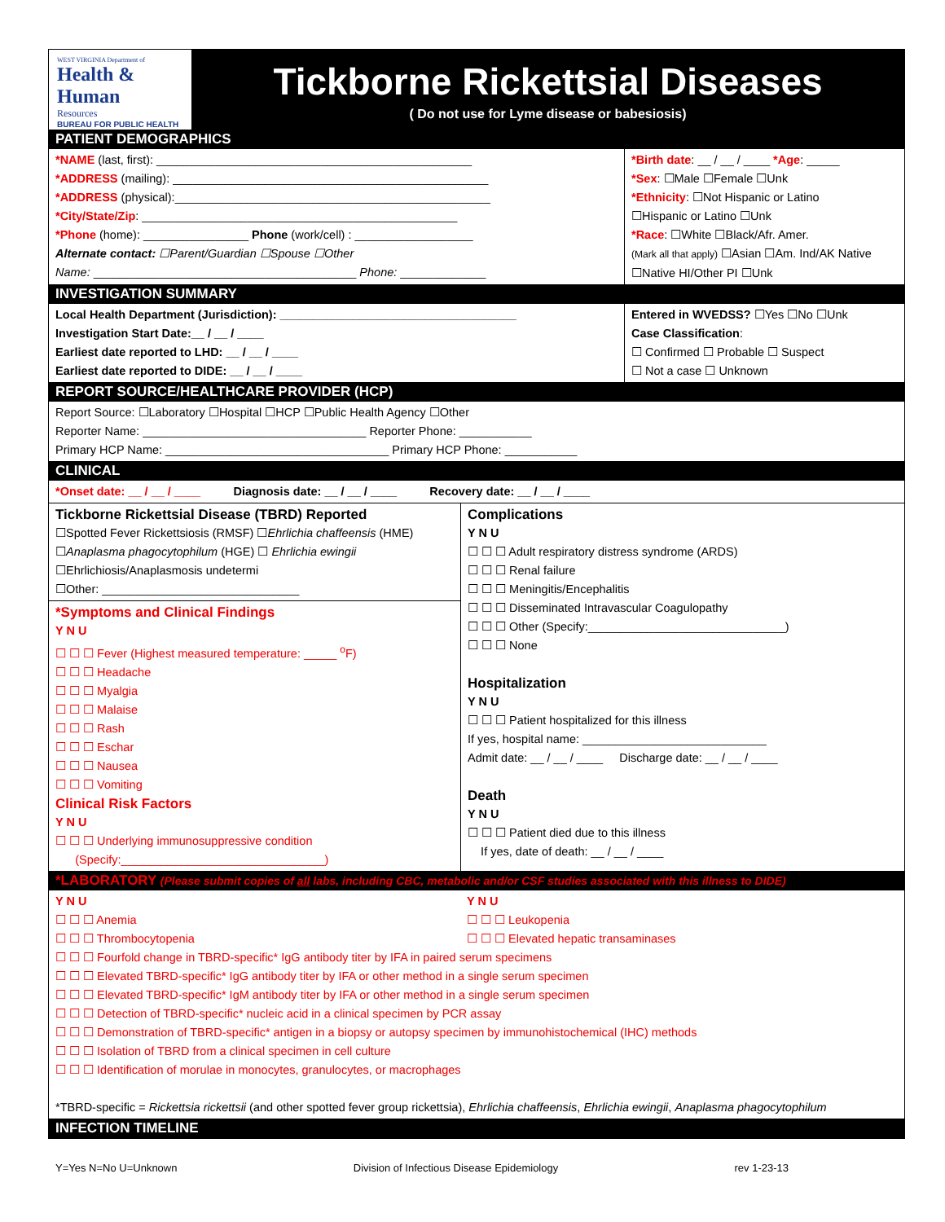WEST VIRGINIA Department of
Health & Human
Resources
BUREAU FOR PUBLIC HEALTH
Tickborne Rickettsial Diseases
( Do not use for Lyme disease or babesiosis)
PATIENT DEMOGRAPHICS
*NAME (last, first): ________________________________________________
*ADDRESS (mailing): ________________________________________________
*ADDRESS (physical):________________________________________________
*City/State/Zip: ________________________________________________
*Phone (home): ________________ Phone (work/cell) : __________________
Alternate contact: ☐Parent/Guardian ☐Spouse ☐Other
Name: ________________________________________ Phone: _____________
*Birth date: __ / __ / ____ *Age: _____
*Sex: ☐Male ☐Female ☐Unk
*Ethnicity: ☐Not Hispanic or Latino
☐Hispanic or Latino ☐Unk
*Race: ☐White ☐Black/Afr. Amer.
(Mark all that apply) ☐Asian ☐Am. Ind/AK Native
☐Native HI/Other PI ☐Unk
INVESTIGATION SUMMARY
Local Health Department (Jurisdiction): ____________________________________
Investigation Start Date:__ / __ / ____
Earliest date reported to LHD: __ / __ / ____
Earliest date reported to DIDE: __ / __ / ____
Entered in WVEDSS? ☐Yes ☐No ☐Unk
Case Classification:
☐ Confirmed ☐ Probable ☐ Suspect
☐ Not a case ☐ Unknown
REPORT SOURCE/HEALTHCARE PROVIDER (HCP)
Report Source: ☐Laboratory ☐Hospital ☐HCP ☐Public Health Agency ☐Other
Reporter Name: __________________________________ Reporter Phone: ___________
Primary HCP Name: __________________________________ Primary HCP Phone: ___________
CLINICAL
*Onset date: __ / __ / ____ Diagnosis date: __ / __ / ____ Recovery date: __ / __ / ____
Tickborne Rickettsial Disease (TBRD) Reported
☐Spotted Fever Rickettsiosis (RMSF) ☐Ehrlichia chaffeensis (HME)
☐Anaplasma phagocytophilum (HGE) ☐ Ehrlichia ewingii
☐Ehrlichiosis/Anaplasmosis undetermi
☐Other: ______________________________
*Symptoms and Clinical Findings
Y N U
☐ ☐ ☐ Fever (Highest measured temperature: _____ <sup>o</sup>F)
☐ ☐ ☐ Headache
☐ ☐ ☐ Myalgia
☐ ☐ ☐ Malaise
☐ ☐ ☐ Rash
☐ ☐ ☐ Eschar
☐ ☐ ☐ Nausea
☐ ☐ ☐ Vomiting
Clinical Risk Factors
Y N U
☐ ☐ ☐ Underlying immunosuppressive condition
(Specify:_______________________________)
Complications
Y N U
☐ ☐ ☐ Adult respiratory distress syndrome (ARDS)
☐ ☐ ☐ Renal failure
☐ ☐ ☐ Meningitis/Encephalitis
☐ ☐ ☐ Disseminated Intravascular Coagulopathy
☐ ☐ ☐ Other (Specify:______________________________)
☐ ☐ ☐ None
Hospitalization
Y N U
☐ ☐ ☐ Patient hospitalized for this illness
If yes, hospital name: ____________________________
Admit date: __ / __ / ____ Discharge date: __ / __ / ____
Death
Y N U
☐ ☐ ☐ Patient died due to this illness
If yes, date of death: __ / __ / ____
*LABORATORY (Please submit copies of all labs, including CBC, metabolic and/or CSF studies associated with this illness to DIDE)
Y N U
☐ ☐ ☐ Anemia
☐ ☐ ☐ Thrombocytopenia
Y N U
☐ ☐ ☐ Leukopenia
☐ ☐ ☐ Elevated hepatic transaminases
☐ ☐ ☐ Fourfold change in TBRD-specific* IgG antibody titer by IFA in paired serum specimens
☐ ☐ ☐ Elevated TBRD-specific* IgG antibody titer by IFA or other method in a single serum specimen
☐ ☐ ☐ Elevated TBRD-specific* IgM antibody titer by IFA or other method in a single serum specimen
☐ ☐ ☐ Detection of TBRD-specific* nucleic acid in a clinical specimen by PCR assay
☐ ☐ ☐ Demonstration of TBRD-specific* antigen in a biopsy or autopsy specimen by immunohistochemical (IHC) methods
☐ ☐ ☐ Isolation of TBRD from a clinical specimen in cell culture
☐ ☐ ☐ Identification of morulae in monocytes, granulocytes, or macrophages
*TBRD-specific = Rickettsia rickettsii (and other spotted fever group rickettsia), Ehrlichia chaffeensis, Ehrlichia ewingii, Anaplasma phagocytophilum
INFECTION TIMELINE
Y=Yes N=No U=Unknown Division of Infectious Disease Epidemiology rev 1-23-13